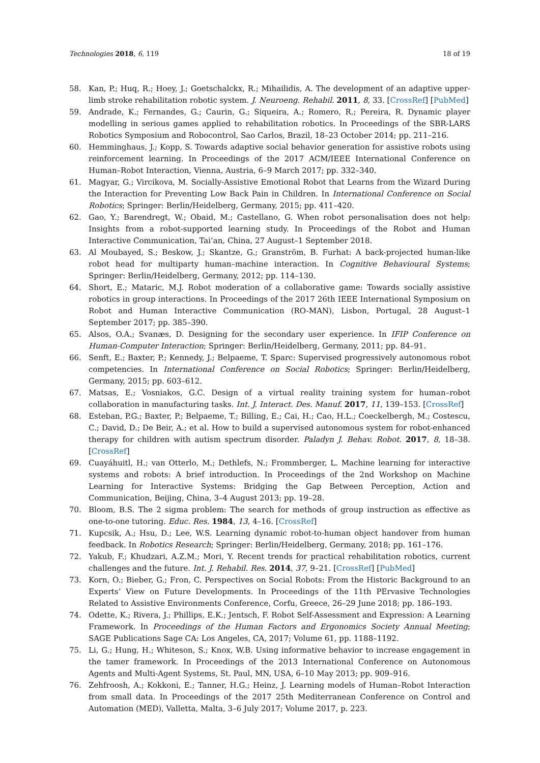Technologies 2018, 6, 119 18 of 19
58. Kan, P.; Huq, R.; Hoey, J.; Goetschalckx, R.; Mihailidis, A. The development of an adaptive upper-limb stroke rehabilitation robotic system. J. Neuroeng. Rehabil. 2011, 8, 33. [CrossRef] [PubMed]
59. Andrade, K.; Fernandes, G.; Caurin, G.; Siqueira, A.; Romero, R.; Pereira, R. Dynamic player modelling in serious games applied to rehabilitation robotics. In Proceedings of the SBR-LARS Robotics Symposium and Robocontrol, Sao Carlos, Brazil, 18–23 October 2014; pp. 211–216.
60. Hemminghaus, J.; Kopp, S. Towards adaptive social behavior generation for assistive robots using reinforcement learning. In Proceedings of the 2017 ACM/IEEE International Conference on Human–Robot Interaction, Vienna, Austria, 6–9 March 2017; pp. 332–340.
61. Magyar, G.; Vircikova, M. Socially-Assistive Emotional Robot that Learns from the Wizard During the Interaction for Preventing Low Back Pain in Children. In International Conference on Social Robotics; Springer: Berlin/Heidelberg, Germany, 2015; pp. 411–420.
62. Gao, Y.; Barendregt, W.; Obaid, M.; Castellano, G. When robot personalisation does not help: Insights from a robot-supported learning study. In Proceedings of the Robot and Human Interactive Communication, Tai’an, China, 27 August–1 September 2018.
63. Al Moubayed, S.; Beskow, J.; Skantze, G.; Granström, B. Furhat: A back-projected human-like robot head for multiparty human–machine interaction. In Cognitive Behavioural Systems; Springer: Berlin/Heidelberg, Germany, 2012; pp. 114–130.
64. Short, E.; Mataric, M.J. Robot moderation of a collaborative game: Towards socially assistive robotics in group interactions. In Proceedings of the 2017 26th IEEE International Symposium on Robot and Human Interactive Communication (RO-MAN), Lisbon, Portugal, 28 August–1 September 2017; pp. 385–390.
65. Alsos, O.A.; Svanæs, D. Designing for the secondary user experience. In IFIP Conference on Human-Computer Interaction; Springer: Berlin/Heidelberg, Germany, 2011; pp. 84–91.
66. Senft, E.; Baxter, P.; Kennedy, J.; Belpaeme, T. Sparc: Supervised progressively autonomous robot competencies. In International Conference on Social Robotics; Springer: Berlin/Heidelberg, Germany, 2015; pp. 603–612.
67. Matsas, E.; Vosniakos, G.C. Design of a virtual reality training system for human–robot collaboration in manufacturing tasks. Int. J. Interact. Des. Manuf. 2017, 11, 139–153. [CrossRef]
68. Esteban, P.G.; Baxter, P.; Belpaeme, T.; Billing, E.; Cai, H.; Cao, H.L.; Coeckelbergh, M.; Costescu, C.; David, D.; De Beir, A.; et al. How to build a supervised autonomous system for robot-enhanced therapy for children with autism spectrum disorder. Paladyn J. Behav. Robot. 2017, 8, 18–38. [CrossRef]
69. Cuayáhuitl, H.; van Otterlo, M.; Dethlefs, N.; Frommberger, L. Machine learning for interactive systems and robots: A brief introduction. In Proceedings of the 2nd Workshop on Machine Learning for Interactive Systems: Bridging the Gap Between Perception, Action and Communication, Beijing, China, 3–4 August 2013; pp. 19–28.
70. Bloom, B.S. The 2 sigma problem: The search for methods of group instruction as effective as one-to-one tutoring. Educ. Res. 1984, 13, 4–16. [CrossRef]
71. Kupcsik, A.; Hsu, D.; Lee, W.S. Learning dynamic robot-to-human object handover from human feedback. In Robotics Research; Springer: Berlin/Heidelberg, Germany, 2018; pp. 161–176.
72. Yakub, F.; Khudzari, A.Z.M.; Mori, Y. Recent trends for practical rehabilitation robotics, current challenges and the future. Int. J. Rehabil. Res. 2014, 37, 9–21. [CrossRef] [PubMed]
73. Korn, O.; Bieber, G.; Fron, C. Perspectives on Social Robots: From the Historic Background to an Experts’ View on Future Developments. In Proceedings of the 11th PErvasive Technologies Related to Assistive Environments Conference, Corfu, Greece, 26–29 June 2018; pp. 186–193.
74. Odette, K.; Rivera, J.; Phillips, E.K.; Jentsch, F. Robot Self-Assessment and Expression: A Learning Framework. In Proceedings of the Human Factors and Ergonomics Society Annual Meeting; SAGE Publications Sage CA: Los Angeles, CA, 2017; Volume 61, pp. 1188–1192.
75. Li, G.; Hung, H.; Whiteson, S.; Knox, W.B. Using informative behavior to increase engagement in the tamer framework. In Proceedings of the 2013 International Conference on Autonomous Agents and Multi-Agent Systems, St. Paul, MN, USA, 6–10 May 2013; pp. 909–916.
76. Zehfroosh, A.; Kokkoni, E.; Tanner, H.G.; Heinz, J. Learning models of Human–Robot Interaction from small data. In Proceedings of the 2017 25th Mediterranean Conference on Control and Automation (MED), Valletta, Malta, 3–6 July 2017; Volume 2017, p. 223.